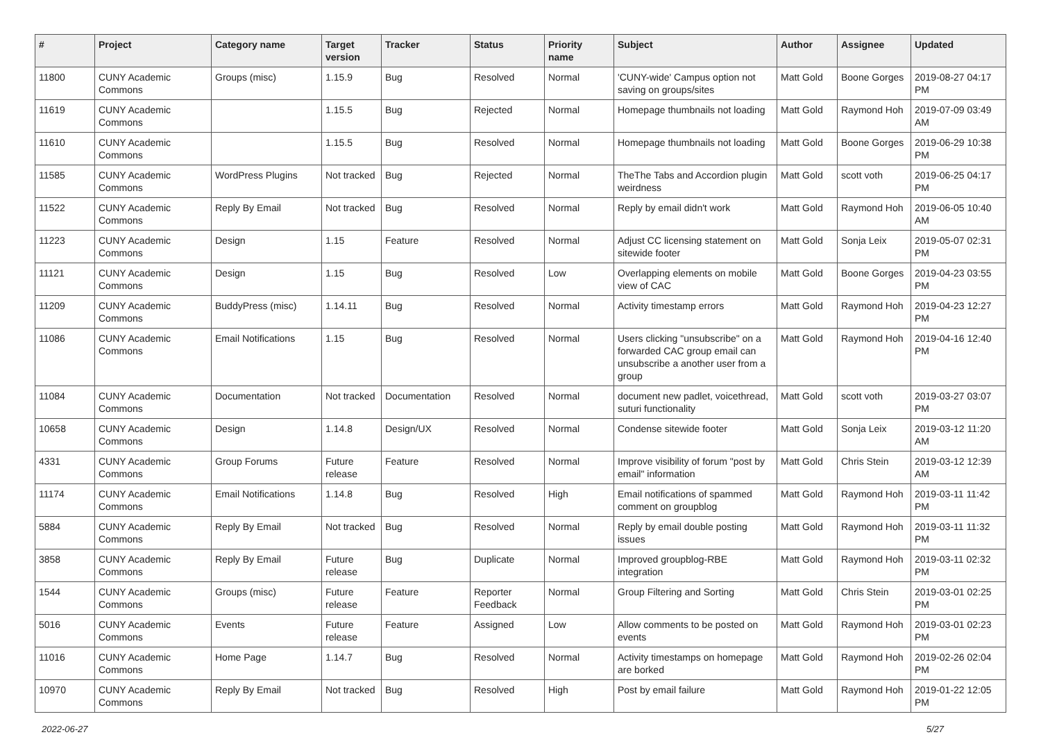| # | Project | Category name | Target version | Tracker | Status | Priority name | Subject | Author | Assignee | Updated |
| --- | --- | --- | --- | --- | --- | --- | --- | --- | --- | --- |
| 11800 | CUNY Academic Commons | Groups (misc) | 1.15.9 | Bug | Resolved | Normal | 'CUNY-wide' Campus option not saving on groups/sites | Matt Gold | Boone Gorges | 2019-08-27 04:17 PM |
| 11619 | CUNY Academic Commons | | 1.15.5 | Bug | Rejected | Normal | Homepage thumbnails not loading | Matt Gold | Raymond Hoh | 2019-07-09 03:49 AM |
| 11610 | CUNY Academic Commons | | 1.15.5 | Bug | Resolved | Normal | Homepage thumbnails not loading | Matt Gold | Boone Gorges | 2019-06-29 10:38 PM |
| 11585 | CUNY Academic Commons | WordPress Plugins | Not tracked | Bug | Rejected | Normal | TheThe Tabs and Accordion plugin weirdness | Matt Gold | scott voth | 2019-06-25 04:17 PM |
| 11522 | CUNY Academic Commons | Reply By Email | Not tracked | Bug | Resolved | Normal | Reply by email didn't work | Matt Gold | Raymond Hoh | 2019-06-05 10:40 AM |
| 11223 | CUNY Academic Commons | Design | 1.15 | Feature | Resolved | Normal | Adjust CC licensing statement on sitewide footer | Matt Gold | Sonja Leix | 2019-05-07 02:31 PM |
| 11121 | CUNY Academic Commons | Design | 1.15 | Bug | Resolved | Low | Overlapping elements on mobile view of CAC | Matt Gold | Boone Gorges | 2019-04-23 03:55 PM |
| 11209 | CUNY Academic Commons | BuddyPress (misc) | 1.14.11 | Bug | Resolved | Normal | Activity timestamp errors | Matt Gold | Raymond Hoh | 2019-04-23 12:27 PM |
| 11086 | CUNY Academic Commons | Email Notifications | 1.15 | Bug | Resolved | Normal | Users clicking "unsubscribe" on a forwarded CAC group email can unsubscribe a another user from a group | Matt Gold | Raymond Hoh | 2019-04-16 12:40 PM |
| 11084 | CUNY Academic Commons | Documentation | Not tracked | Documentation | Resolved | Normal | document new padlet, voicethread, suturi functionality | Matt Gold | scott voth | 2019-03-27 03:07 PM |
| 10658 | CUNY Academic Commons | Design | 1.14.8 | Design/UX | Resolved | Normal | Condense sitewide footer | Matt Gold | Sonja Leix | 2019-03-12 11:20 AM |
| 4331 | CUNY Academic Commons | Group Forums | Future release | Feature | Resolved | Normal | Improve visibility of forum "post by email" information | Matt Gold | Chris Stein | 2019-03-12 12:39 AM |
| 11174 | CUNY Academic Commons | Email Notifications | 1.14.8 | Bug | Resolved | High | Email notifications of spammed comment on groupblog | Matt Gold | Raymond Hoh | 2019-03-11 11:42 PM |
| 5884 | CUNY Academic Commons | Reply By Email | Not tracked | Bug | Resolved | Normal | Reply by email double posting issues | Matt Gold | Raymond Hoh | 2019-03-11 11:32 PM |
| 3858 | CUNY Academic Commons | Reply By Email | Future release | Bug | Duplicate | Normal | Improved groupblog-RBE integration | Matt Gold | Raymond Hoh | 2019-03-11 02:32 PM |
| 1544 | CUNY Academic Commons | Groups (misc) | Future release | Feature | Reporter Feedback | Normal | Group Filtering and Sorting | Matt Gold | Chris Stein | 2019-03-01 02:25 PM |
| 5016 | CUNY Academic Commons | Events | Future release | Feature | Assigned | Low | Allow comments to be posted on events | Matt Gold | Raymond Hoh | 2019-03-01 02:23 PM |
| 11016 | CUNY Academic Commons | Home Page | 1.14.7 | Bug | Resolved | Normal | Activity timestamps on homepage are borked | Matt Gold | Raymond Hoh | 2019-02-26 02:04 PM |
| 10970 | CUNY Academic Commons | Reply By Email | Not tracked | Bug | Resolved | High | Post by email failure | Matt Gold | Raymond Hoh | 2019-01-22 12:05 PM |
2022-06-27 5/27